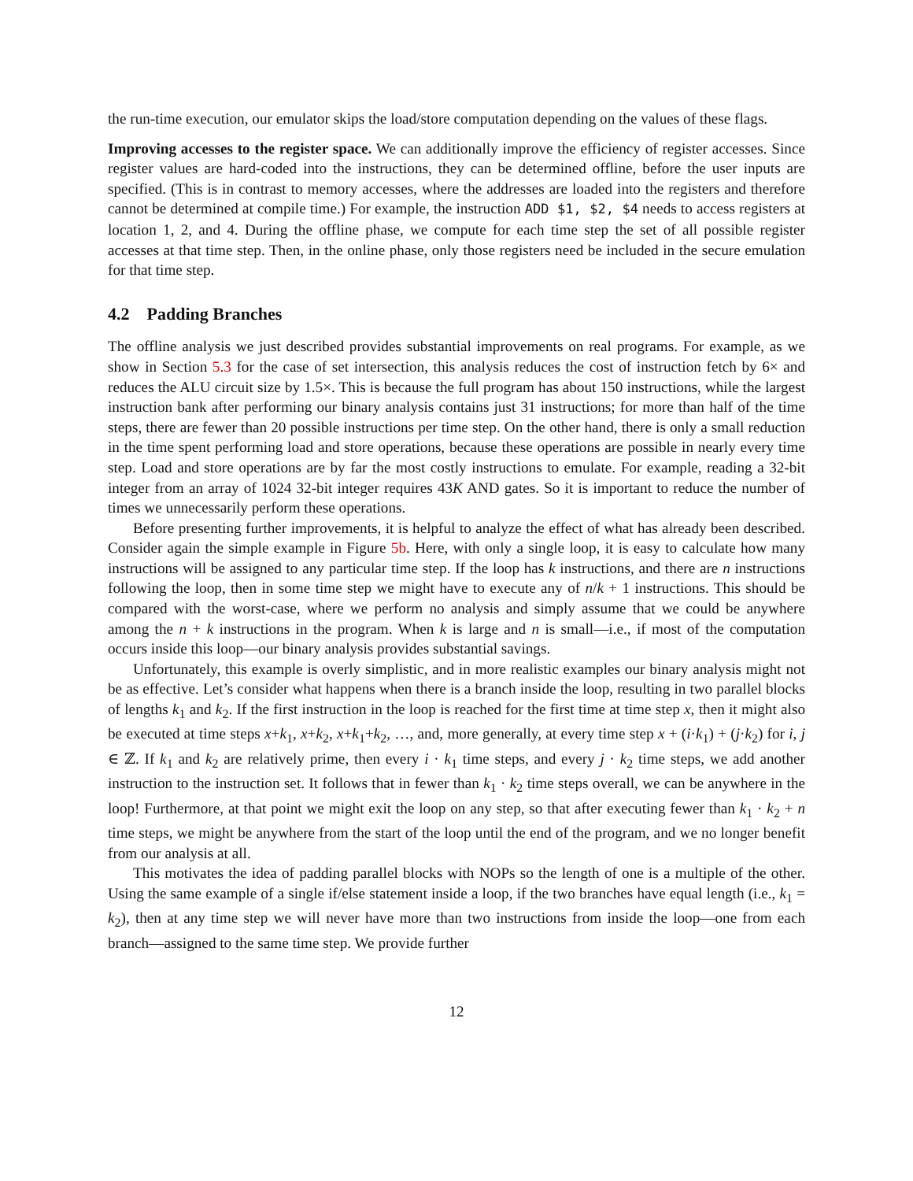the run-time execution, our emulator skips the load/store computation depending on the values of these flags.
Improving accesses to the register space. We can additionally improve the efficiency of register accesses. Since register values are hard-coded into the instructions, they can be determined offline, before the user inputs are specified. (This is in contrast to memory accesses, where the addresses are loaded into the registers and therefore cannot be determined at compile time.) For example, the instruction ADD $1, $2, $4 needs to access registers at location 1, 2, and 4. During the offline phase, we compute for each time step the set of all possible register accesses at that time step. Then, in the online phase, only those registers need be included in the secure emulation for that time step.
4.2 Padding Branches
The offline analysis we just described provides substantial improvements on real programs. For example, as we show in Section 5.3 for the case of set intersection, this analysis reduces the cost of instruction fetch by 6× and reduces the ALU circuit size by 1.5×. This is because the full program has about 150 instructions, while the largest instruction bank after performing our binary analysis contains just 31 instructions; for more than half of the time steps, there are fewer than 20 possible instructions per time step. On the other hand, there is only a small reduction in the time spent performing load and store operations, because these operations are possible in nearly every time step. Load and store operations are by far the most costly instructions to emulate. For example, reading a 32-bit integer from an array of 1024 32-bit integer requires 43K AND gates. So it is important to reduce the number of times we unnecessarily perform these operations.
Before presenting further improvements, it is helpful to analyze the effect of what has already been described. Consider again the simple example in Figure 5b. Here, with only a single loop, it is easy to calculate how many instructions will be assigned to any particular time step. If the loop has k instructions, and there are n instructions following the loop, then in some time step we might have to execute any of n/k + 1 instructions. This should be compared with the worst-case, where we perform no analysis and simply assume that we could be anywhere among the n + k instructions in the program. When k is large and n is small—i.e., if most of the computation occurs inside this loop—our binary analysis provides substantial savings.
Unfortunately, this example is overly simplistic, and in more realistic examples our binary analysis might not be as effective. Let’s consider what happens when there is a branch inside the loop, resulting in two parallel blocks of lengths k<sub>1</sub> and k<sub>2</sub>. If the first instruction in the loop is reached for the first time at time step x, then it might also be executed at time steps x+k<sub>1</sub>, x+k<sub>2</sub>, x+k<sub>1</sub>+k<sub>2</sub>, …, and, more generally, at every time step x + (i·k<sub>1</sub>) + (j·k<sub>2</sub>) for i, j ∈ ℤ. If k<sub>1</sub> and k<sub>2</sub> are relatively prime, then every i · k<sub>1</sub> time steps, and every j · k<sub>2</sub> time steps, we add another instruction to the instruction set. It follows that in fewer than k<sub>1</sub> · k<sub>2</sub> time steps overall, we can be anywhere in the loop! Furthermore, at that point we might exit the loop on any step, so that after executing fewer than k<sub>1</sub> · k<sub>2</sub> + n time steps, we might be anywhere from the start of the loop until the end of the program, and we no longer benefit from our analysis at all.
This motivates the idea of padding parallel blocks with NOPs so the length of one is a multiple of the other. Using the same example of a single if/else statement inside a loop, if the two branches have equal length (i.e., k<sub>1</sub> = k<sub>2</sub>), then at any time step we will never have more than two instructions from inside the loop—one from each branch—assigned to the same time step. We provide further
12